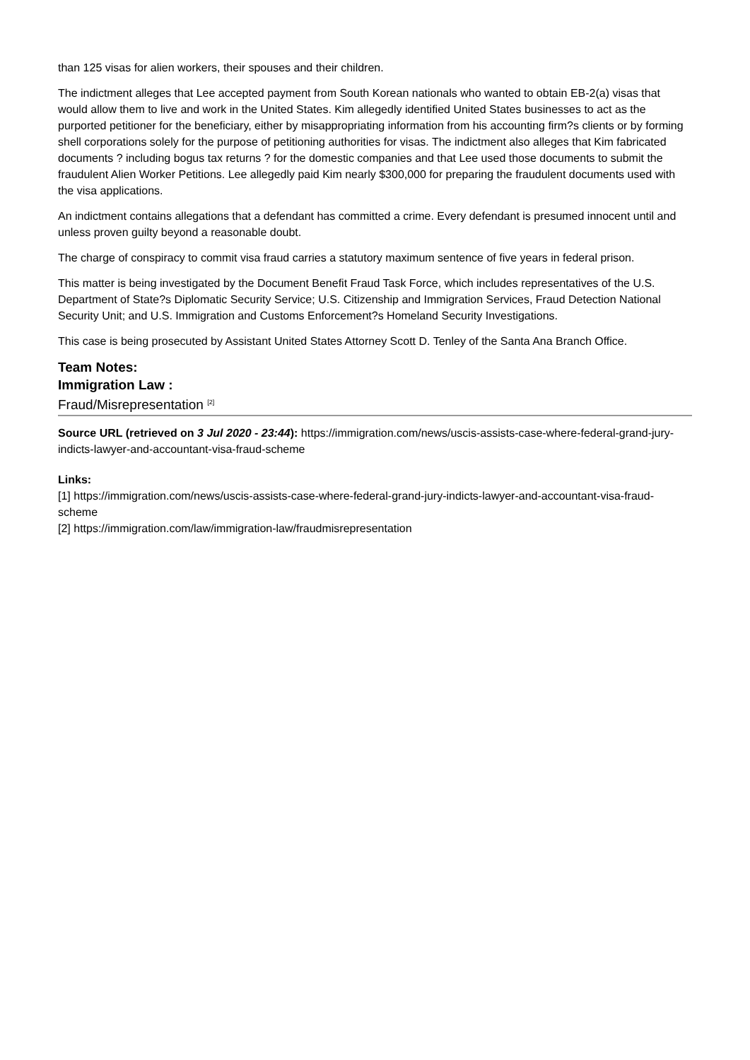than 125 visas for alien workers, their spouses and their children.
The indictment alleges that Lee accepted payment from South Korean nationals who wanted to obtain EB-2(a) visas that would allow them to live and work in the United States. Kim allegedly identified United States businesses to act as the purported petitioner for the beneficiary, either by misappropriating information from his accounting firm?s clients or by forming shell corporations solely for the purpose of petitioning authorities for visas. The indictment also alleges that Kim fabricated documents ? including bogus tax returns ? for the domestic companies and that Lee used those documents to submit the fraudulent Alien Worker Petitions. Lee allegedly paid Kim nearly $300,000 for preparing the fraudulent documents used with the visa applications.
An indictment contains allegations that a defendant has committed a crime. Every defendant is presumed innocent until and unless proven guilty beyond a reasonable doubt.
The charge of conspiracy to commit visa fraud carries a statutory maximum sentence of five years in federal prison.
This matter is being investigated by the Document Benefit Fraud Task Force, which includes representatives of the U.S. Department of State?s Diplomatic Security Service; U.S. Citizenship and Immigration Services, Fraud Detection National Security Unit; and U.S. Immigration and Customs Enforcement?s Homeland Security Investigations.
This case is being prosecuted by Assistant United States Attorney Scott D. Tenley of the Santa Ana Branch Office.
Team Notes:
Immigration Law :
Fraud/Misrepresentation <sup>[2]</sup>
Source URL (retrieved on 3 Jul 2020 - 23:44): https://immigration.com/news/uscis-assists-case-where-federal-grand-jury-indicts-lawyer-and-accountant-visa-fraud-scheme
Links:
[1] https://immigration.com/news/uscis-assists-case-where-federal-grand-jury-indicts-lawyer-and-accountant-visa-fraud-scheme
[2] https://immigration.com/law/immigration-law/fraudmisrepresentation